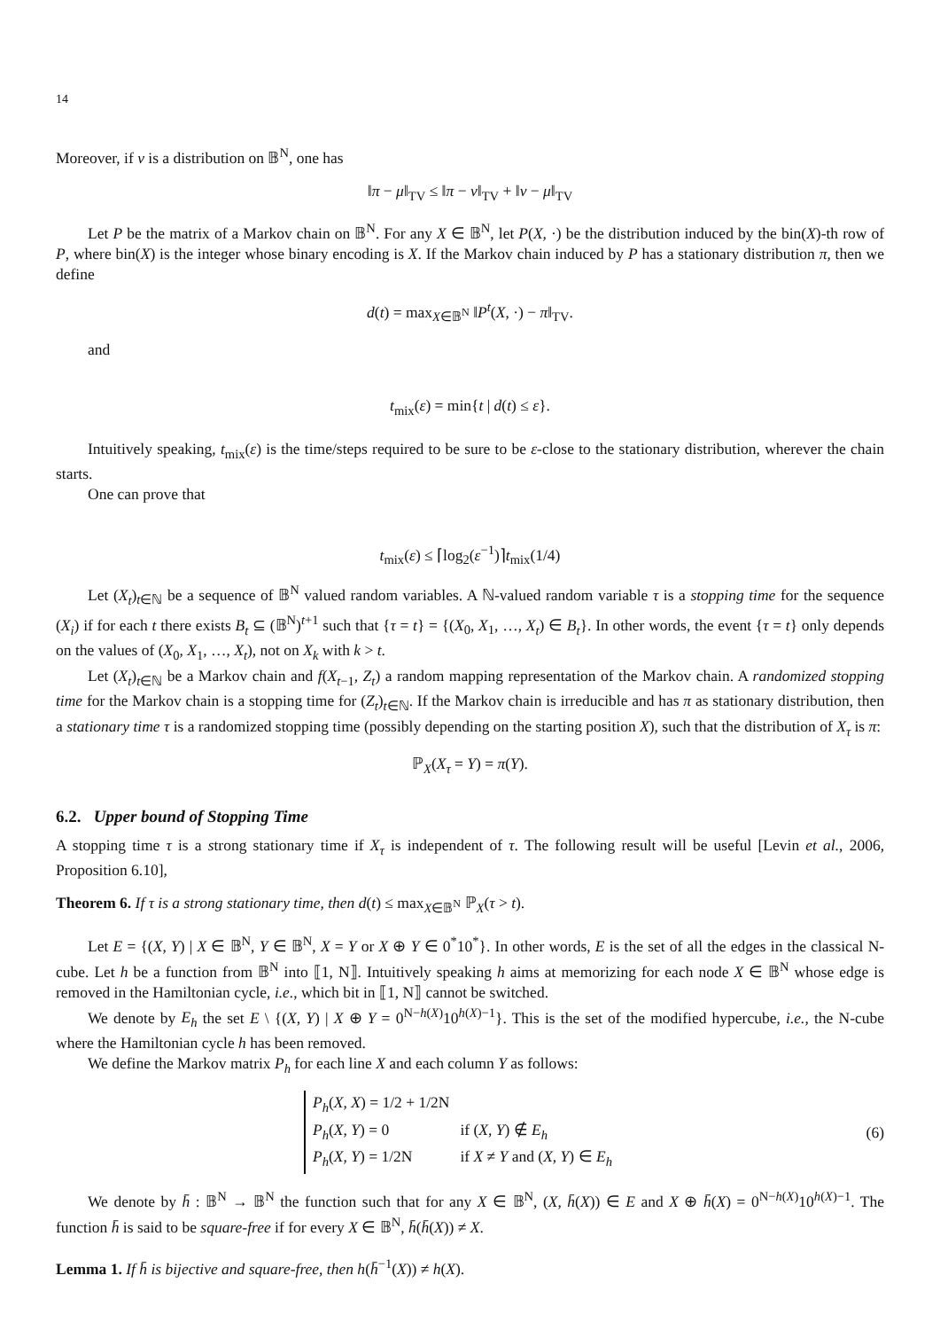14
Moreover, if ν is a distribution on 𝔹<sup>N</sup>, one has
‖π − μ‖<sub>TV</sub> ≤ ‖π − ν‖<sub>TV</sub> + ‖ν − μ‖<sub>TV</sub>
Let P be the matrix of a Markov chain on 𝔹<sup>N</sup>. For any X ∈ 𝔹<sup>N</sup>, let P(X, ·) be the distribution induced by the bin(X)-th row of P, where bin(X) is the integer whose binary encoding is X. If the Markov chain induced by P has a stationary distribution π, then we define
d(t) = max<sub>X∈𝔹<sup>N</sup></sub> ‖P<sup>t</sup>(X, ·) − π‖<sub>TV</sub>.
and
t<sub>mix</sub>(ε) = min{t | d(t) ≤ ε}.
Intuitively speaking, t<sub>mix</sub>(ε) is the time/steps required to be sure to be ε-close to the stationary distribution, wherever the chain starts.
One can prove that
t<sub>mix</sub>(ε) ≤ ⌈log<sub>2</sub>(ε<sup>−1</sup>)⌉t<sub>mix</sub>(1/4)
Let (X<sub>t</sub>)<sub>t∈ℕ</sub> be a sequence of 𝔹<sup>N</sup> valued random variables. A ℕ-valued random variable τ is a stopping time for the sequence (X<sub>i</sub>) if for each t there exists B<sub>t</sub> ⊆ (𝔹<sup>N</sup>)<sup>t+1</sup> such that {τ = t} = {(X<sub>0</sub>, X<sub>1</sub>, …, X<sub>t</sub>) ∈ B<sub>t</sub>}. In other words, the event {τ = t} only depends on the values of (X<sub>0</sub>, X<sub>1</sub>, …, X<sub>t</sub>), not on X<sub>k</sub> with k > t.
Let (X<sub>t</sub>)<sub>t∈ℕ</sub> be a Markov chain and f(X<sub>t−1</sub>, Z<sub>t</sub>) a random mapping representation of the Markov chain. A randomized stopping time for the Markov chain is a stopping time for (Z<sub>t</sub>)<sub>t∈ℕ</sub>. If the Markov chain is irreducible and has π as stationary distribution, then a stationary time τ is a randomized stopping time (possibly depending on the starting position X), such that the distribution of X<sub>τ</sub> is π:
ℙ<sub>X</sub>(X<sub>τ</sub> = Y) = π(Y).
6.2. Upper bound of Stopping Time
A stopping time τ is a strong stationary time if X<sub>τ</sub> is independent of τ. The following result will be useful [Levin et al., 2006, Proposition 6.10],
Theorem 6. If τ is a strong stationary time, then d(t) ≤ max<sub>X∈𝔹<sup>N</sup></sub> ℙ<sub>X</sub>(τ > t).
Let E = {(X, Y) | X ∈ 𝔹<sup>N</sup>, Y ∈ 𝔹<sup>N</sup>, X = Y or X ⊕ Y ∈ 0<sup>*</sup>10<sup>*</sup>}. In other words, E is the set of all the edges in the classical N-cube. Let h be a function from 𝔹<sup>N</sup> into ⟦1, N⟧. Intuitively speaking h aims at memorizing for each node X ∈ 𝔹<sup>N</sup> whose edge is removed in the Hamiltonian cycle, i.e., which bit in ⟦1, N⟧ cannot be switched.
We denote by E<sub>h</sub> the set E \ {(X, Y) | X ⊕ Y = 0<sup>N−h(X)</sup>10<sup>h(X)−1</sup>}. This is the set of the modified hypercube, i.e., the N-cube where the Hamiltonian cycle h has been removed.
We define the Markov matrix P<sub>h</sub> for each line X and each column Y as follows:
| P<sub>h</sub> ( X , X ) = 1/2 + 1/2N | |
| P<sub>h</sub> ( X , Y ) = 0 | if ( X , Y ) ∉ E<sub>h</sub> |
| P<sub>h</sub> ( X , Y ) = 1/2N | if X ≠ Y and ( X , Y ) ∈ E<sub>h</sub> |
(6)
We denote by h̄ : 𝔹<sup>N</sup> → 𝔹<sup>N</sup> the function such that for any X ∈ 𝔹<sup>N</sup>, (X, h̄(X)) ∈ E and X ⊕ h̄(X) = 0<sup>N−h(X)</sup>10<sup>h(X)−1</sup>. The function h̄ is said to be square-free if for every X ∈ 𝔹<sup>N</sup>, h̄(h̄(X)) ≠ X.
Lemma 1. If h̄ is bijective and square-free, then h(h̄<sup>−1</sup>(X)) ≠ h(X).